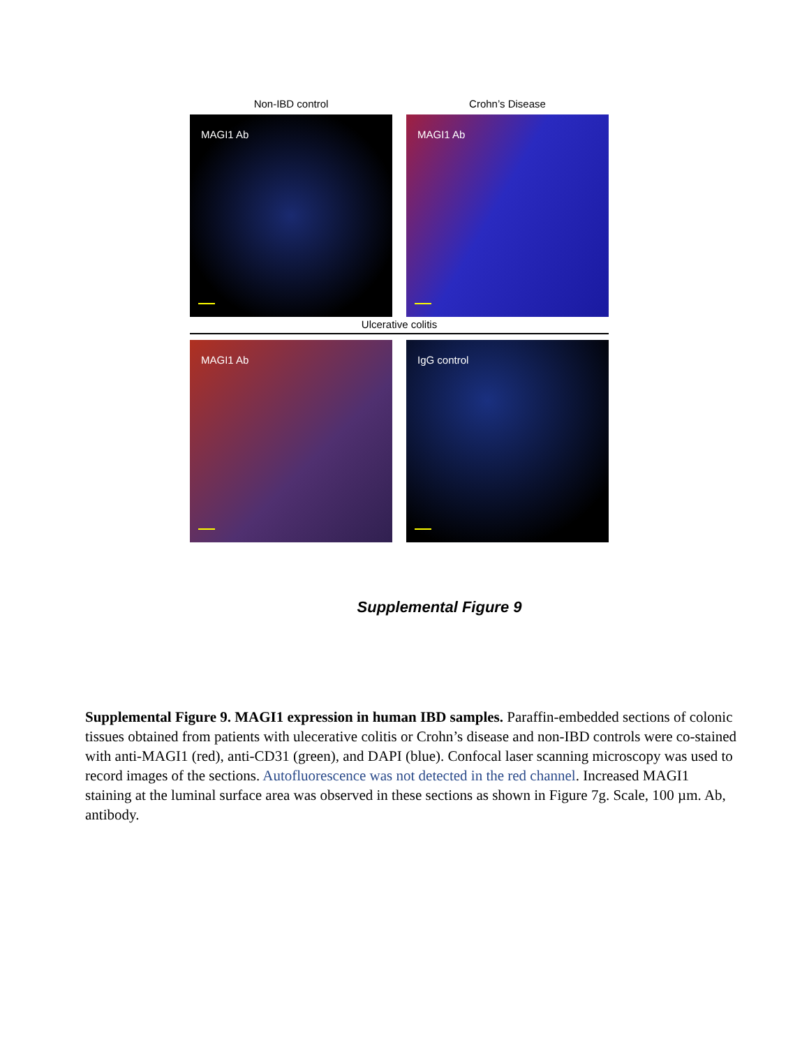Non-IBD control
MAGI1 Ab
Crohn’s Disease
MAGI1 Ab
Ulcerative colitis
MAGI1 Ab IgG control
Supplemental Figure 9
Supplemental Figure 9. MAGI1 expression in human IBD samples. Paraffin-embedded sections of colonic tissues obtained from patients with ulecerative colitis or Crohn’s disease and non-IBD controls were co-stained with anti-MAGI1 (red), anti-CD31 (green), and DAPI (blue). Confocal laser scanning microscopy was used to record images of the sections. Autofluorescence was not detected in the red channel. Increased MAGI1 staining at the luminal surface area was observed in these sections as shown in Figure 7g. Scale, 100 µm. Ab, antibody.